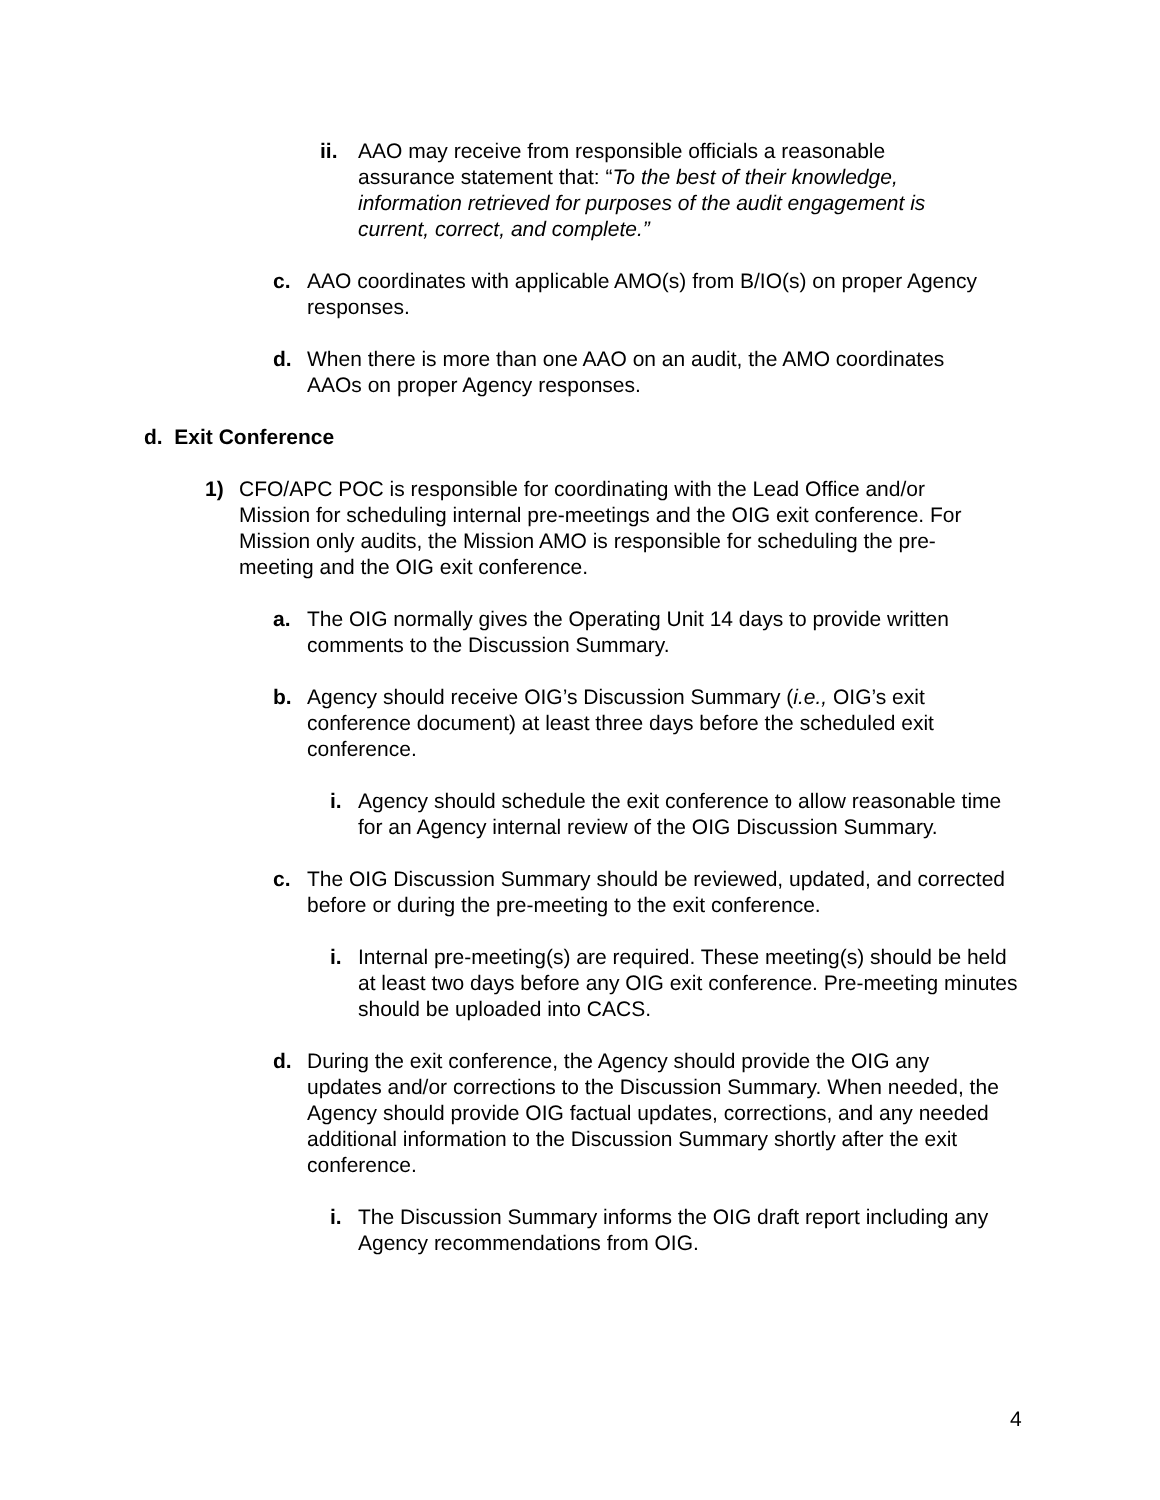ii. AAO may receive from responsible officials a reasonable assurance statement that: “To the best of their knowledge, information retrieved for purposes of the audit engagement is current, correct, and complete.”
c. AAO coordinates with applicable AMO(s) from B/IO(s) on proper Agency responses.
d. When there is more than one AAO on an audit, the AMO coordinates AAOs on proper Agency responses.
d. Exit Conference
1) CFO/APC POC is responsible for coordinating with the Lead Office and/or Mission for scheduling internal pre-meetings and the OIG exit conference. For Mission only audits, the Mission AMO is responsible for scheduling the pre-meeting and the OIG exit conference.
a. The OIG normally gives the Operating Unit 14 days to provide written comments to the Discussion Summary.
b. Agency should receive OIG’s Discussion Summary (i.e., OIG’s exit conference document) at least three days before the scheduled exit conference.
i. Agency should schedule the exit conference to allow reasonable time for an Agency internal review of the OIG Discussion Summary.
c. The OIG Discussion Summary should be reviewed, updated, and corrected before or during the pre-meeting to the exit conference.
i. Internal pre-meeting(s) are required. These meeting(s) should be held at least two days before any OIG exit conference. Pre-meeting minutes should be uploaded into CACS.
d. During the exit conference, the Agency should provide the OIG any updates and/or corrections to the Discussion Summary. When needed, the Agency should provide OIG factual updates, corrections, and any needed additional information to the Discussion Summary shortly after the exit conference.
i. The Discussion Summary informs the OIG draft report including any Agency recommendations from OIG.
4